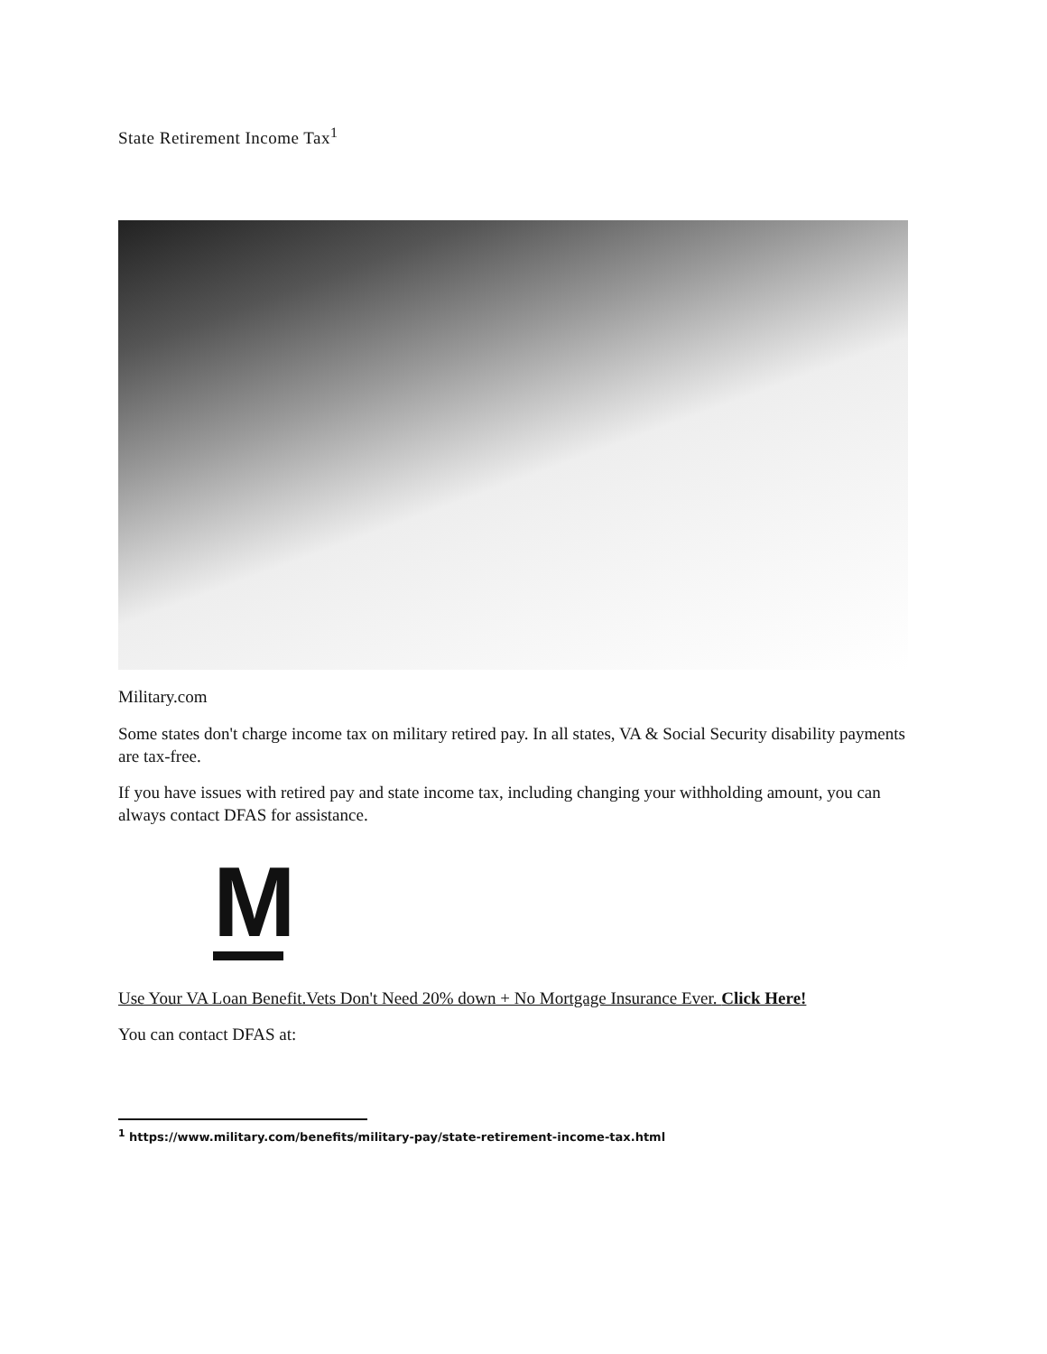State Retirement Income Tax<sup>1</sup>
Military.com
Some states don't charge income tax on military retired pay. In all states, VA & Social Security disability payments are tax-free.
If you have issues with retired pay and state income tax, including changing your withholding amount, you can always contact DFAS for assistance.
M
Use Your VA Loan Benefit.Vets Don't Need 20% down + No Mortgage Insurance Ever. Click Here!
You can contact DFAS at:
<sup>1</sup> https://www.military.com/benefits/military-pay/state-retirement-income-tax.html